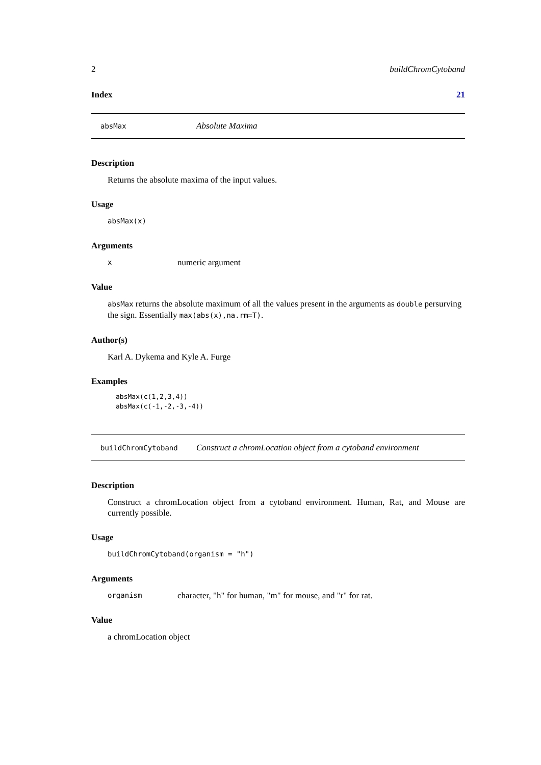2 buildChromCytoband
Index 21
absMax Absolute Maxima
Description
Returns the absolute maxima of the input values.
Usage
absMax(x)
Arguments
xnumeric argument
Value
absMax returns the absolute maximum of all the values present in the arguments as double persurving the sign. Essentially max(abs(x),na.rm=T).
Author(s)
Karl A. Dykema and Kyle A. Furge
Examples
absMax(c(1,2,3,4))
absMax(c(-1,-2,-3,-4))
buildChromCytoband Construct a chromLocation object from a cytoband environment
Description
Construct a chromLocation object from a cytoband environment. Human, Rat, and Mouse are currently possible.
Usage
buildChromCytoband(organism = "h")
Arguments
organism character, "h" for human, "m" for mouse, and "r" for rat.
Value
a chromLocation object